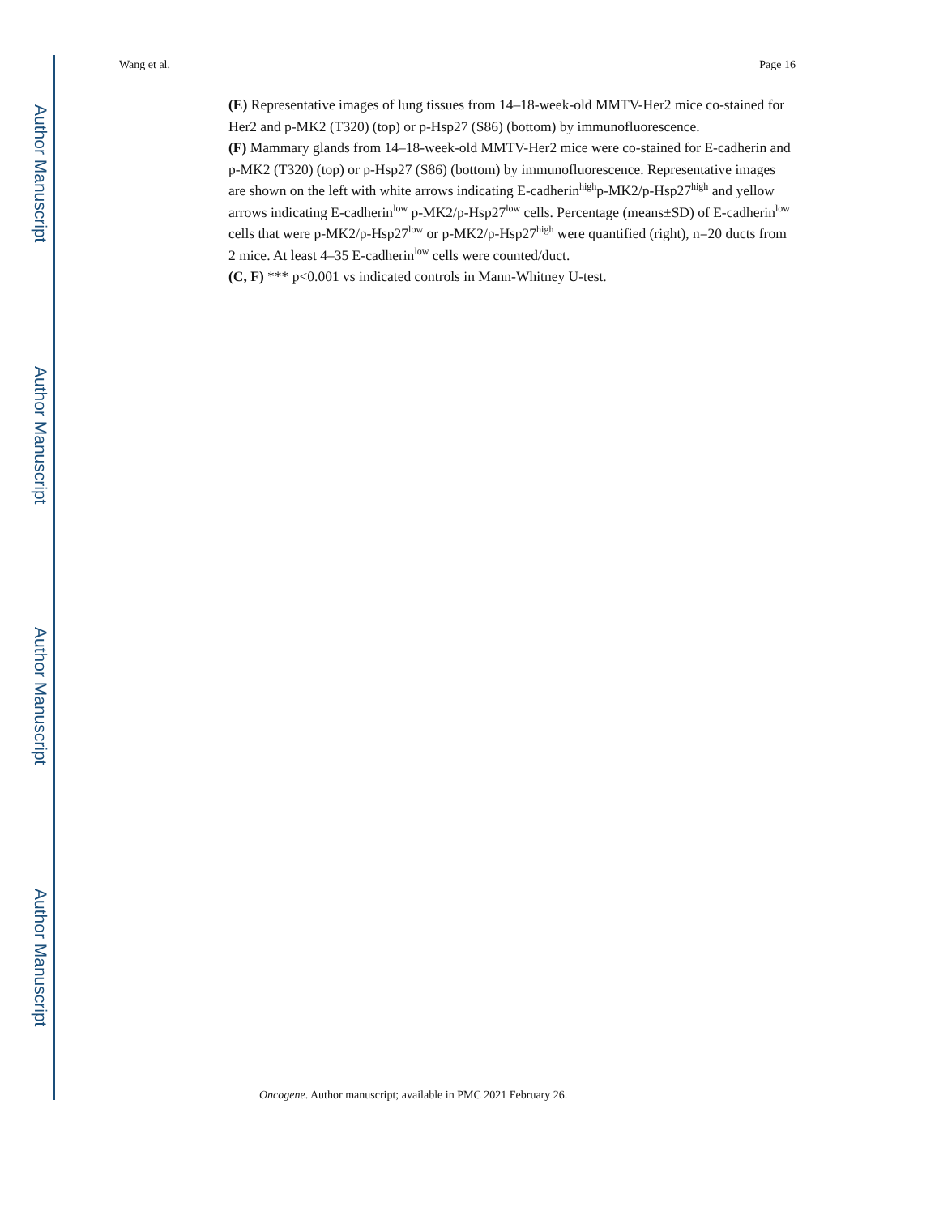Author Manuscript
Author Manuscript
Author Manuscript
Author Manuscript
Wang et al. Page 16
(E) Representative images of lung tissues from 14–18-week-old MMTV-Her2 mice co-stained for Her2 and p-MK2 (T320) (top) or p-Hsp27 (S86) (bottom) by immunofluorescence.
(F) Mammary glands from 14–18-week-old MMTV-Her2 mice were co-stained for E-cadherin and p-MK2 (T320) (top) or p-Hsp27 (S86) (bottom) by immunofluorescence. Representative images are shown on the left with white arrows indicating E-cadherin<sup>high</sup>p-MK2/p-Hsp27<sup>high</sup> and yellow arrows indicating E-cadherin<sup>low</sup> p-MK2/p-Hsp27<sup>low</sup> cells. Percentage (means±SD) of E-cadherin<sup>low</sup> cells that were p-MK2/p-Hsp27<sup>low</sup> or p-MK2/p-Hsp27<sup>high</sup> were quantified (right), n=20 ducts from 2 mice. At least 4–35 E-cadherin<sup>low</sup> cells were counted/duct.
(C, F) *** p<0.001 vs indicated controls in Mann-Whitney U-test.
Oncogene. Author manuscript; available in PMC 2021 February 26.